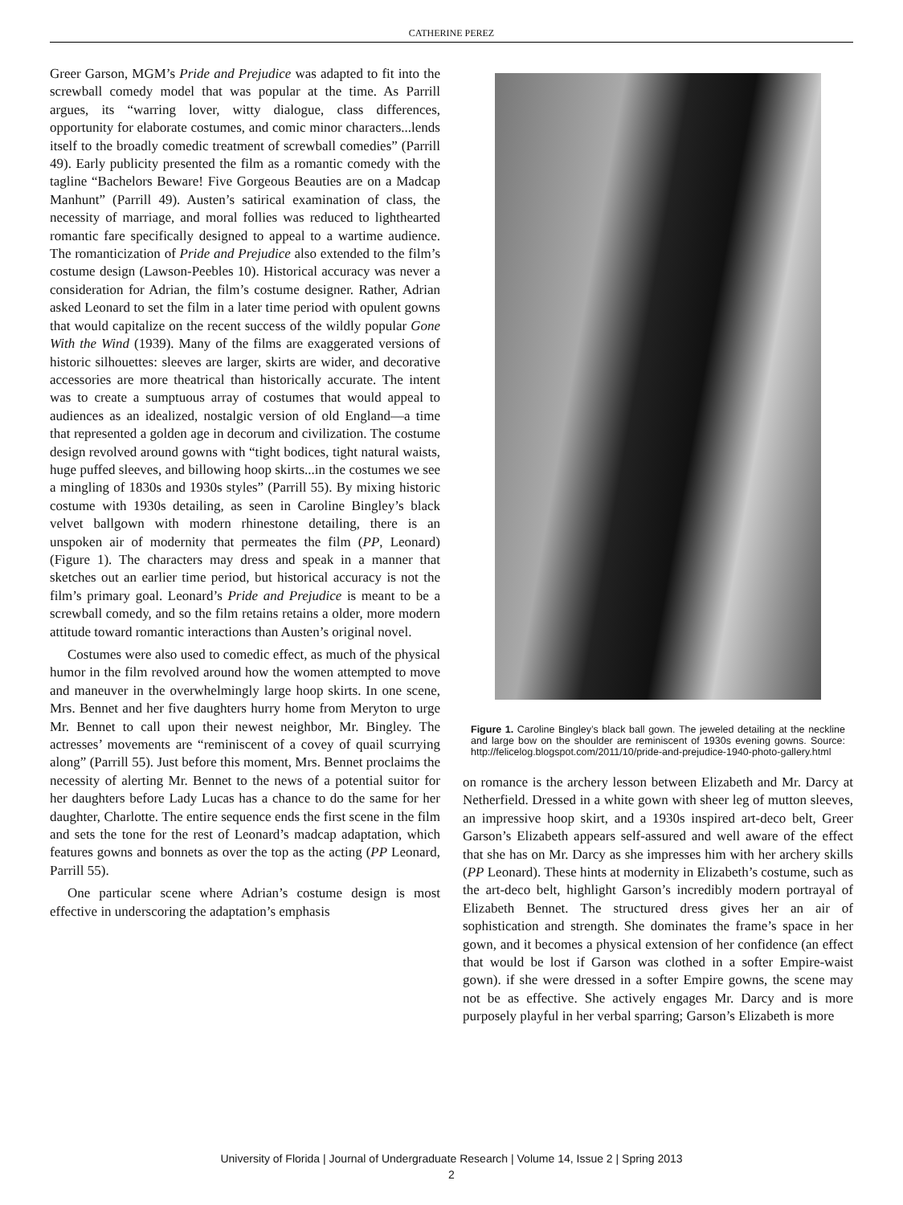CATHERINE PEREZ
Greer Garson, MGM’s Pride and Prejudice was adapted to fit into the screwball comedy model that was popular at the time. As Parrill argues, its “warring lover, witty dialogue, class differences, opportunity for elaborate costumes, and comic minor characters...lends itself to the broadly comedic treatment of screwball comedies” (Parrill 49). Early publicity presented the film as a romantic comedy with the tagline “Bachelors Beware! Five Gorgeous Beauties are on a Madcap Manhunt” (Parrill 49). Austen’s satirical examination of class, the necessity of marriage, and moral follies was reduced to lighthearted romantic fare specifically designed to appeal to a wartime audience. The romanticization of Pride and Prejudice also extended to the film’s costume design (Lawson-Peebles 10). Historical accuracy was never a consideration for Adrian, the film’s costume designer. Rather, Adrian asked Leonard to set the film in a later time period with opulent gowns that would capitalize on the recent success of the wildly popular Gone With the Wind (1939). Many of the films are exaggerated versions of historic silhouettes: sleeves are larger, skirts are wider, and decorative accessories are more theatrical than historically accurate. The intent was to create a sumptuous array of costumes that would appeal to audiences as an idealized, nostalgic version of old England—a time that represented a golden age in decorum and civilization. The costume design revolved around gowns with “tight bodices, tight natural waists, huge puffed sleeves, and billowing hoop skirts...in the costumes we see a mingling of 1830s and 1930s styles” (Parrill 55). By mixing historic costume with 1930s detailing, as seen in Caroline Bingley’s black velvet ballgown with modern rhinestone detailing, there is an unspoken air of modernity that permeates the film (PP, Leonard) (Figure 1). The characters may dress and speak in a manner that sketches out an earlier time period, but historical accuracy is not the film’s primary goal. Leonard’s Pride and Prejudice is meant to be a screwball comedy, and so the film retains retains a older, more modern attitude toward romantic interactions than Austen’s original novel.
Costumes were also used to comedic effect, as much of the physical humor in the film revolved around how the women attempted to move and maneuver in the overwhelmingly large hoop skirts. In one scene, Mrs. Bennet and her five daughters hurry home from Meryton to urge Mr. Bennet to call upon their newest neighbor, Mr. Bingley. The actresses’ movements are “reminiscent of a covey of quail scurrying along” (Parrill 55). Just before this moment, Mrs. Bennet proclaims the necessity of alerting Mr. Bennet to the news of a potential suitor for her daughters before Lady Lucas has a chance to do the same for her daughter, Charlotte. The entire sequence ends the first scene in the film and sets the tone for the rest of Leonard’s madcap adaptation, which features gowns and bonnets as over the top as the acting (PP Leonard, Parrill 55).
One particular scene where Adrian’s costume design is most effective in underscoring the adaptation’s emphasis
Figure 1. Caroline Bingley’s black ball gown. The jeweled detailing at the neckline and large bow on the shoulder are reminiscent of 1930s evening gowns. Source: http://felicelog.blogspot.com/2011/10/pride-and-prejudice-1940-photo-gallery.html
on romance is the archery lesson between Elizabeth and Mr. Darcy at Netherfield. Dressed in a white gown with sheer leg of mutton sleeves, an impressive hoop skirt, and a 1930s inspired art-deco belt, Greer Garson’s Elizabeth appears self-assured and well aware of the effect that she has on Mr. Darcy as she impresses him with her archery skills (PP Leonard). These hints at modernity in Elizabeth’s costume, such as the art-deco belt, highlight Garson’s incredibly modern portrayal of Elizabeth Bennet. The structured dress gives her an air of sophistication and strength. She dominates the frame’s space in her gown, and it becomes a physical extension of her confidence (an effect that would be lost if Garson was clothed in a softer Empire-waist gown). if she were dressed in a softer Empire gowns, the scene may not be as effective. She actively engages Mr. Darcy and is more purposely playful in her verbal sparring; Garson’s Elizabeth is more
University of Florida | Journal of Undergraduate Research | Volume 14, Issue 2 | Spring 2013
2